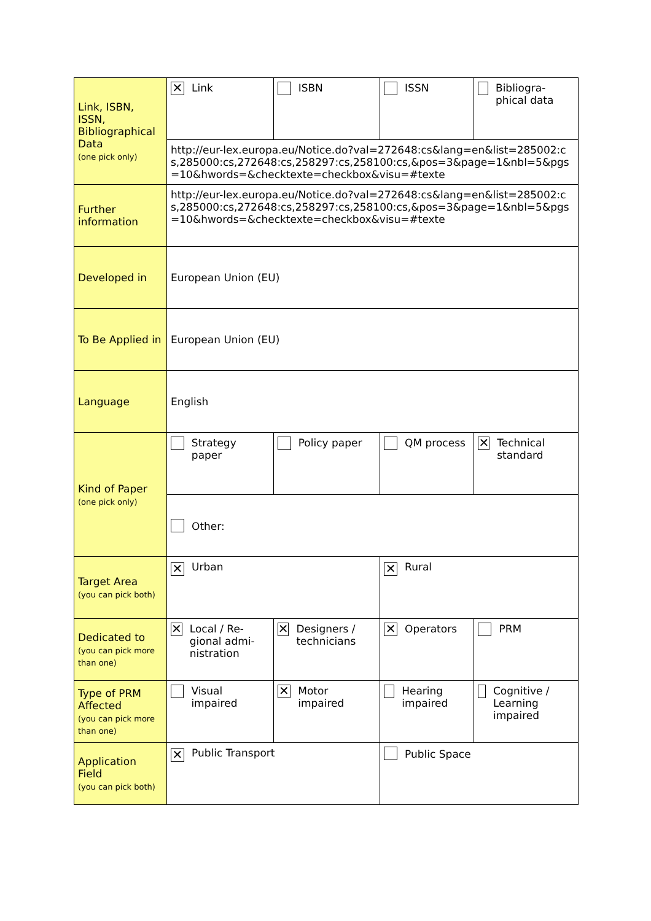| Link, ISBN, ISSN, Bibliographical Data (one pick only) | ✕ Link | ISBN | ISSN | Bibliogra-phical data |
| | http://eur-lex.europa.eu/Notice.do?val=272648:cs&lang=en&list=285002:cs,285000:cs,272648:cs,258297:cs,258100:cs,&pos=3&page=1&nbl=5&pgs=10&hwords=&checktexte=checkbox&visu=#texte | | | |
| Further information | http://eur-lex.europa.eu/Notice.do?val=272648:cs&lang=en&list=285002:cs,285000:cs,272648:cs,258297:cs,258100:cs,&pos=3&page=1&nbl=5&pgs=10&hwords=&checktexte=checkbox&visu=#texte | | | |
| Developed in | European Union (EU) | | | |
| To Be Applied in | European Union (EU) | | | |
| Language | English | | | |
| Kind of Paper (one pick only) | Strategy paper | Policy paper | QM process | ✕ Technical standard |
| | Other: | | | |
| Target Area (you can pick both) | ✕ Urban | | ✕ Rural | |
| Dedicated to (you can pick more than one) | ✕ Local / Re-gional admi-nistration | ✕ Designers / technicians | ✕ Operators | PRM |
| Type of PRM Affected (you can pick more than one) | Visual impaired | ✕ Motor impaired | Hearing impaired | Cognitive / Learning impaired |
| Application Field (you can pick both) | ✕ Public Transport | | Public Space | |